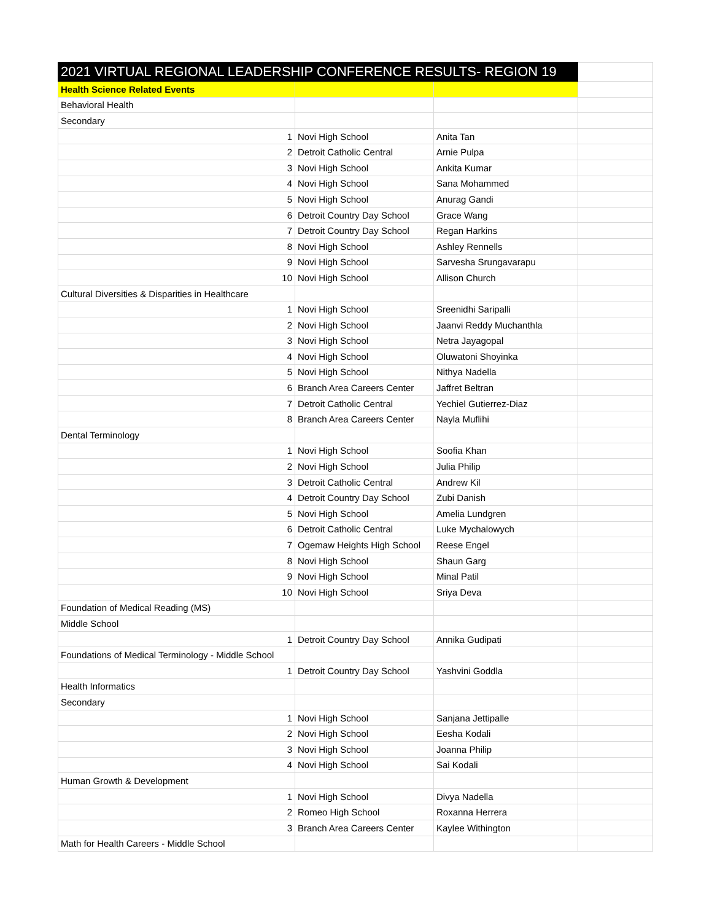| 2021 VIRTUAL REGIONAL LEADERSHIP CONFERENCE RESULTS- REGION 19 | | | |
| Health Science Related Events | | | |
| Behavioral Health | | | |
| Secondary | | | |
| 1 | Novi High School | Anita Tan | |
| 2 | Detroit Catholic Central | Arnie Pulpa | |
| 3 | Novi High School | Ankita Kumar | |
| 4 | Novi High School | Sana Mohammed | |
| 5 | Novi High School | Anurag Gandi | |
| 6 | Detroit Country Day School | Grace Wang | |
| 7 | Detroit Country Day School | Regan Harkins | |
| 8 | Novi High School | Ashley Rennells | |
| 9 | Novi High School | Sarvesha Srungavarapu | |
| 10 | Novi High School | Allison Church | |
| Cultural Diversities & Disparities in Healthcare | | | |
| 1 | Novi High School | Sreenidhi Saripalli | |
| 2 | Novi High School | Jaanvi Reddy Muchanthla | |
| 3 | Novi High School | Netra Jayagopal | |
| 4 | Novi High School | Oluwatoni Shoyinka | |
| 5 | Novi High School | Nithya Nadella | |
| 6 | Branch Area Careers Center | Jaffret Beltran | |
| 7 | Detroit Catholic Central | Yechiel Gutierrez-Diaz | |
| 8 | Branch Area Careers Center | Nayla Muflihi | |
| Dental Terminology | | | |
| 1 | Novi High School | Soofia Khan | |
| 2 | Novi High School | Julia Philip | |
| 3 | Detroit Catholic Central | Andrew Kil | |
| 4 | Detroit Country Day School | Zubi Danish | |
| 5 | Novi High School | Amelia Lundgren | |
| 6 | Detroit Catholic Central | Luke Mychalowych | |
| 7 | Ogemaw Heights High School | Reese Engel | |
| 8 | Novi High School | Shaun Garg | |
| 9 | Novi High School | Minal Patil | |
| 10 | Novi High School | Sriya Deva | |
| Foundation of Medical Reading (MS) | | | |
| Middle School | | | |
| 1 | Detroit Country Day School | Annika Gudipati | |
| Foundations of Medical Terminology - Middle School | | | |
| 1 | Detroit Country Day School | Yashvini Goddla | |
| Health Informatics | | | |
| Secondary | | | |
| 1 | Novi High School | Sanjana Jettipalle | |
| 2 | Novi High School | Eesha Kodali | |
| 3 | Novi High School | Joanna Philip | |
| 4 | Novi High School | Sai Kodali | |
| Human Growth & Development | | | |
| 1 | Novi High School | Divya Nadella | |
| 2 | Romeo High School | Roxanna Herrera | |
| 3 | Branch Area Careers Center | Kaylee Withington | |
| Math for Health Careers - Middle School | | | |